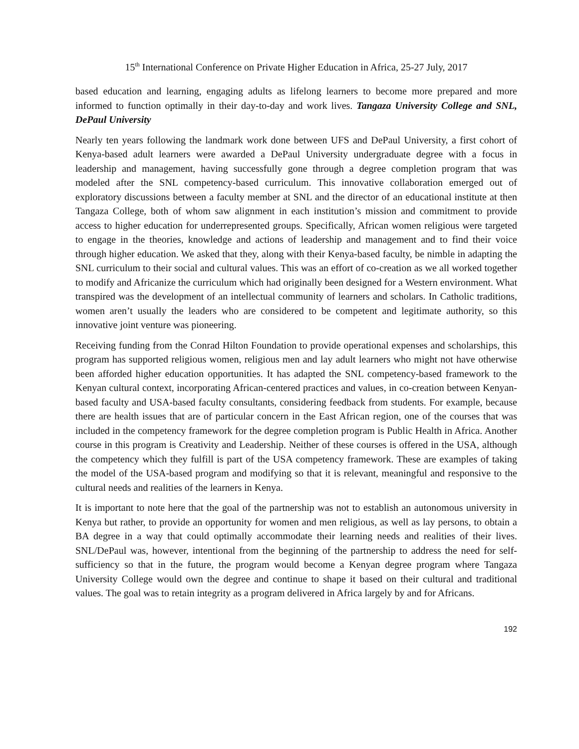15<sup>th</sup> International Conference on Private Higher Education in Africa, 25-27 July, 2017
based education and learning, engaging adults as lifelong learners to become more prepared and more informed to function optimally in their day-to-day and work lives. Tangaza University College and SNL, DePaul University
Nearly ten years following the landmark work done between UFS and DePaul University, a first cohort of Kenya-based adult learners were awarded a DePaul University undergraduate degree with a focus in leadership and management, having successfully gone through a degree completion program that was modeled after the SNL competency-based curriculum. This innovative collaboration emerged out of exploratory discussions between a faculty member at SNL and the director of an educational institute at then Tangaza College, both of whom saw alignment in each institution’s mission and commitment to provide access to higher education for underrepresented groups. Specifically, African women religious were targeted to engage in the theories, knowledge and actions of leadership and management and to find their voice through higher education. We asked that they, along with their Kenya-based faculty, be nimble in adapting the SNL curriculum to their social and cultural values. This was an effort of co-creation as we all worked together to modify and Africanize the curriculum which had originally been designed for a Western environment. What transpired was the development of an intellectual community of learners and scholars. In Catholic traditions, women aren’t usually the leaders who are considered to be competent and legitimate authority, so this innovative joint venture was pioneering.
Receiving funding from the Conrad Hilton Foundation to provide operational expenses and scholarships, this program has supported religious women, religious men and lay adult learners who might not have otherwise been afforded higher education opportunities. It has adapted the SNL competency-based framework to the Kenyan cultural context, incorporating African-centered practices and values, in co-creation between Kenyan-based faculty and USA-based faculty consultants, considering feedback from students. For example, because there are health issues that are of particular concern in the East African region, one of the courses that was included in the competency framework for the degree completion program is Public Health in Africa. Another course in this program is Creativity and Leadership. Neither of these courses is offered in the USA, although the competency which they fulfill is part of the USA competency framework. These are examples of taking the model of the USA-based program and modifying so that it is relevant, meaningful and responsive to the cultural needs and realities of the learners in Kenya.
It is important to note here that the goal of the partnership was not to establish an autonomous university in Kenya but rather, to provide an opportunity for women and men religious, as well as lay persons, to obtain a BA degree in a way that could optimally accommodate their learning needs and realities of their lives. SNL/DePaul was, however, intentional from the beginning of the partnership to address the need for self-sufficiency so that in the future, the program would become a Kenyan degree program where Tangaza University College would own the degree and continue to shape it based on their cultural and traditional values. The goal was to retain integrity as a program delivered in Africa largely by and for Africans.
192